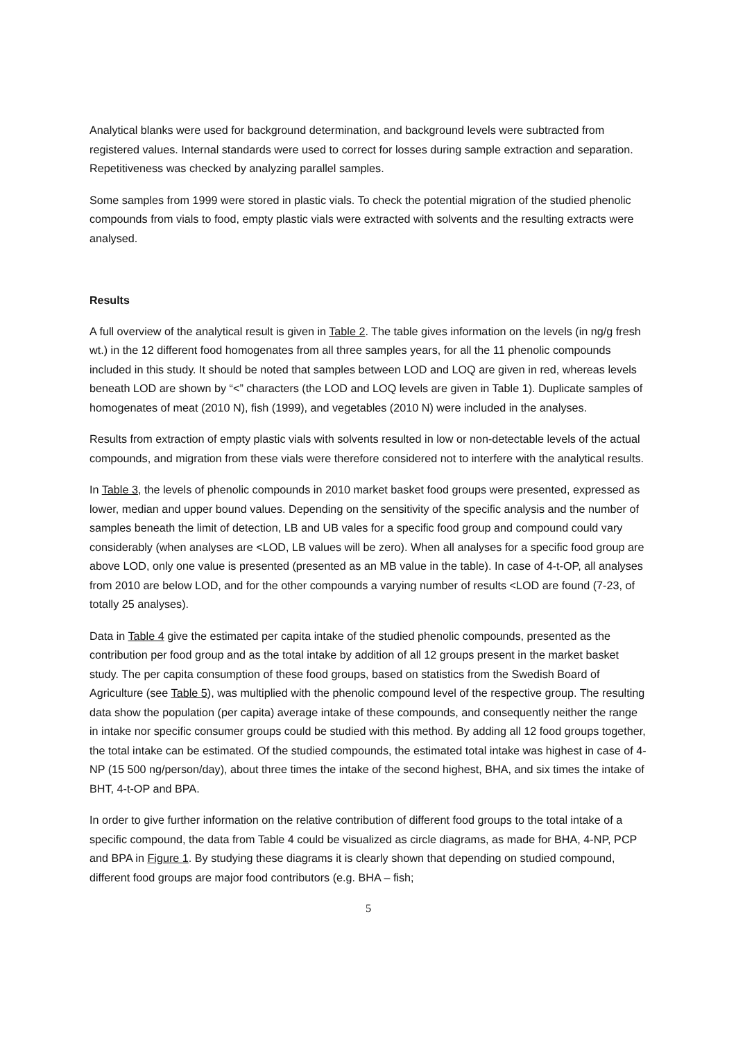Analytical blanks were used for background determination, and background levels were subtracted from registered values. Internal standards were used to correct for losses during sample extraction and separation. Repetitiveness was checked by analyzing parallel samples.
Some samples from 1999 were stored in plastic vials. To check the potential migration of the studied phenolic compounds from vials to food, empty plastic vials were extracted with solvents and the resulting extracts were analysed.
Results
A full overview of the analytical result is given in Table 2. The table gives information on the levels (in ng/g fresh wt.) in the 12 different food homogenates from all three samples years, for all the 11 phenolic compounds included in this study. It should be noted that samples between LOD and LOQ are given in red, whereas levels beneath LOD are shown by “<” characters (the LOD and LOQ levels are given in Table 1). Duplicate samples of homogenates of meat (2010 N), fish (1999), and vegetables (2010 N) were included in the analyses.
Results from extraction of empty plastic vials with solvents resulted in low or non-detectable levels of the actual compounds, and migration from these vials were therefore considered not to interfere with the analytical results.
In Table 3, the levels of phenolic compounds in 2010 market basket food groups were presented, expressed as lower, median and upper bound values. Depending on the sensitivity of the specific analysis and the number of samples beneath the limit of detection, LB and UB vales for a specific food group and compound could vary considerably (when analyses are <LOD, LB values will be zero). When all analyses for a specific food group are above LOD, only one value is presented (presented as an MB value in the table). In case of 4-t-OP, all analyses from 2010 are below LOD, and for the other compounds a varying number of results <LOD are found (7-23, of totally 25 analyses).
Data in Table 4 give the estimated per capita intake of the studied phenolic compounds, presented as the contribution per food group and as the total intake by addition of all 12 groups present in the market basket study. The per capita consumption of these food groups, based on statistics from the Swedish Board of Agriculture (see Table 5), was multiplied with the phenolic compound level of the respective group. The resulting data show the population (per capita) average intake of these compounds, and consequently neither the range in intake nor specific consumer groups could be studied with this method. By adding all 12 food groups together, the total intake can be estimated. Of the studied compounds, the estimated total intake was highest in case of 4-NP (15 500 ng/person/day), about three times the intake of the second highest, BHA, and six times the intake of BHT, 4-t-OP and BPA.
In order to give further information on the relative contribution of different food groups to the total intake of a specific compound, the data from Table 4 could be visualized as circle diagrams, as made for BHA, 4-NP, PCP and BPA in Figure 1. By studying these diagrams it is clearly shown that depending on studied compound, different food groups are major food contributors (e.g. BHA – fish;
5